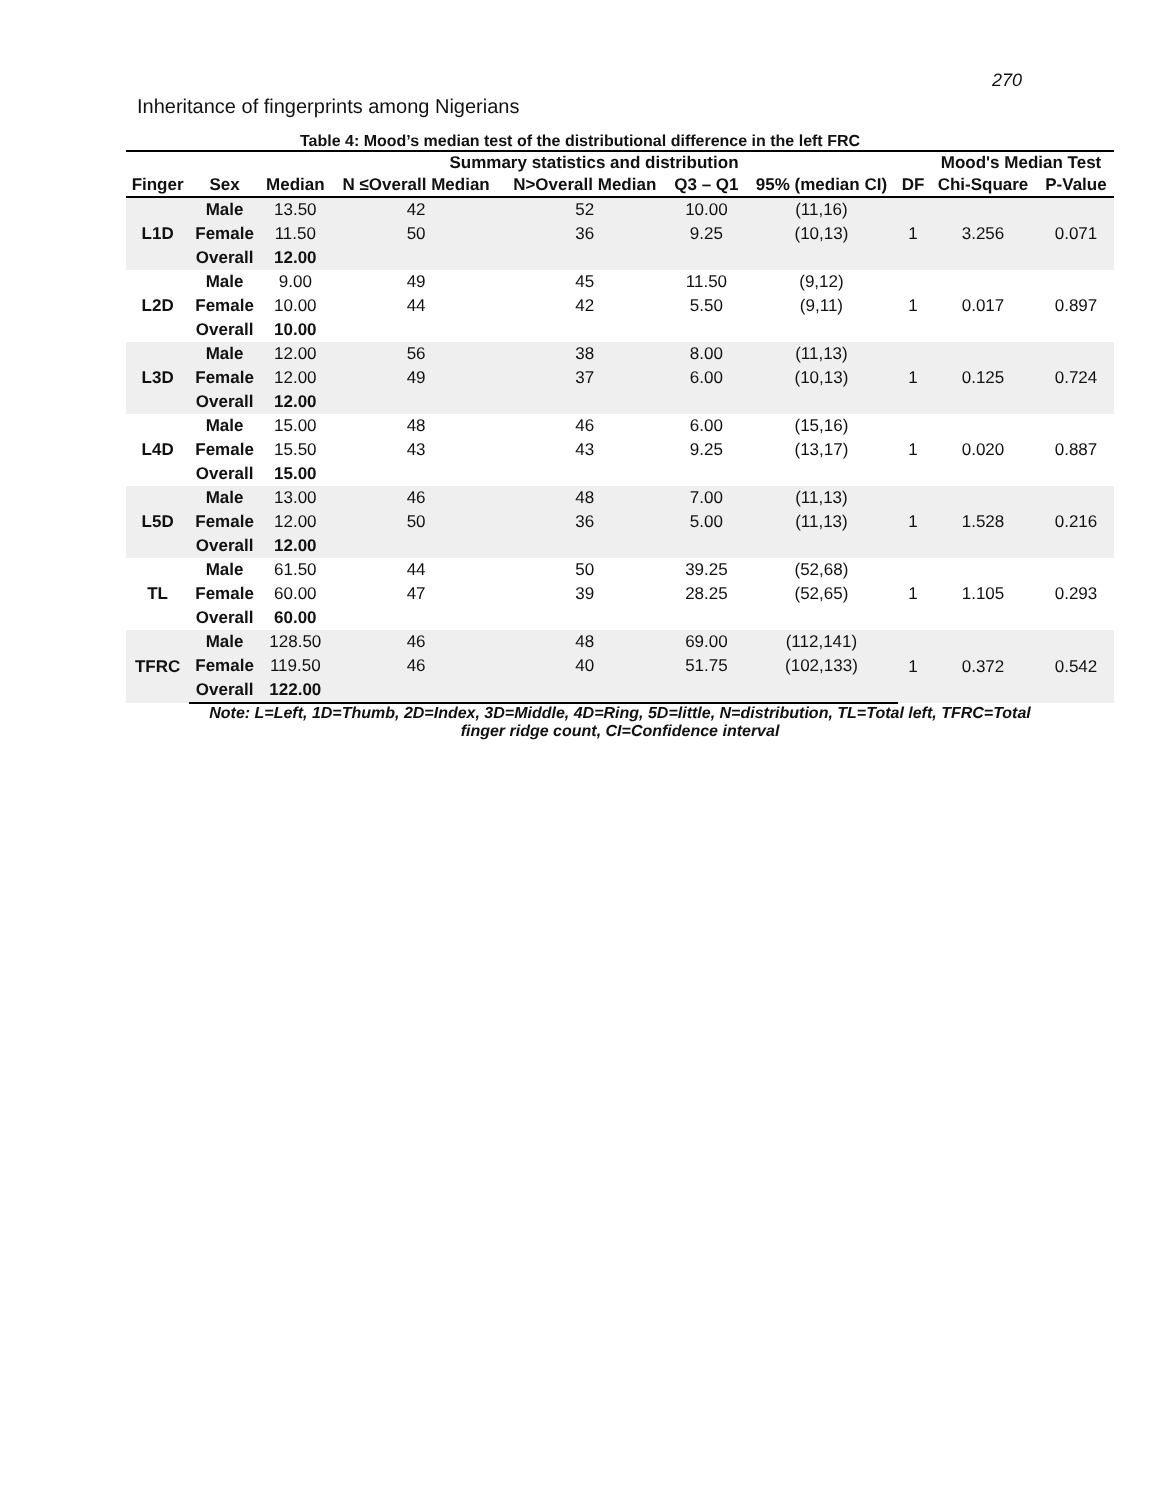270
Inheritance of fingerprints among Nigerians
Table 4: Mood’s median test of the distributional difference in the left FRC
| | | Summary statistics and distribution | | | | | | Mood's Median Test | |
| --- | --- | --- | --- | --- | --- | --- | --- | --- | --- |
| Finger | Sex | Median | N ≤Overall Median | N>Overall Median | Q3 – Q1 | 95% (median CI) | DF | Chi-Square | P-Value |
| L1D | Male | 13.50 | 42 | 52 | 10.00 | (11,16) | 1 | 3.256 | 0.071 |
| | Female | 11.50 | 50 | 36 | 9.25 | (10,13) | | | |
| | Overall | 12.00 | | | | | | | |
| L2D | Male | 9.00 | 49 | 45 | 11.50 | (9,12) | 1 | 0.017 | 0.897 |
| | Female | 10.00 | 44 | 42 | 5.50 | (9,11) | | | |
| | Overall | 10.00 | | | | | | | |
| L3D | Male | 12.00 | 56 | 38 | 8.00 | (11,13) | 1 | 0.125 | 0.724 |
| | Female | 12.00 | 49 | 37 | 6.00 | (10,13) | | | |
| | Overall | 12.00 | | | | | | | |
| L4D | Male | 15.00 | 48 | 46 | 6.00 | (15,16) | 1 | 0.020 | 0.887 |
| | Female | 15.50 | 43 | 43 | 9.25 | (13,17) | | | |
| | Overall | 15.00 | | | | | | | |
| L5D | Male | 13.00 | 46 | 48 | 7.00 | (11,13) | 1 | 1.528 | 0.216 |
| | Female | 12.00 | 50 | 36 | 5.00 | (11,13) | | | |
| | Overall | 12.00 | | | | | | | |
| TL | Male | 61.50 | 44 | 50 | 39.25 | (52,68) | 1 | 1.105 | 0.293 |
| | Female | 60.00 | 47 | 39 | 28.25 | (52,65) | | | |
| | Overall | 60.00 | | | | | | | |
| TFRC | Male | 128.50 | 46 | 48 | 69.00 | (112,141) | 1 | 0.372 | 0.542 |
| | Female | 119.50 | 46 | 40 | 51.75 | (102,133) | | | |
| | Overall | 122.00 | | | | | | | |
Note: L=Left, 1D=Thumb, 2D=Index, 3D=Middle, 4D=Ring, 5D=little, N=distribution, TL=Total left, TFRC=Total
finger ridge count, CI=Confidence interval